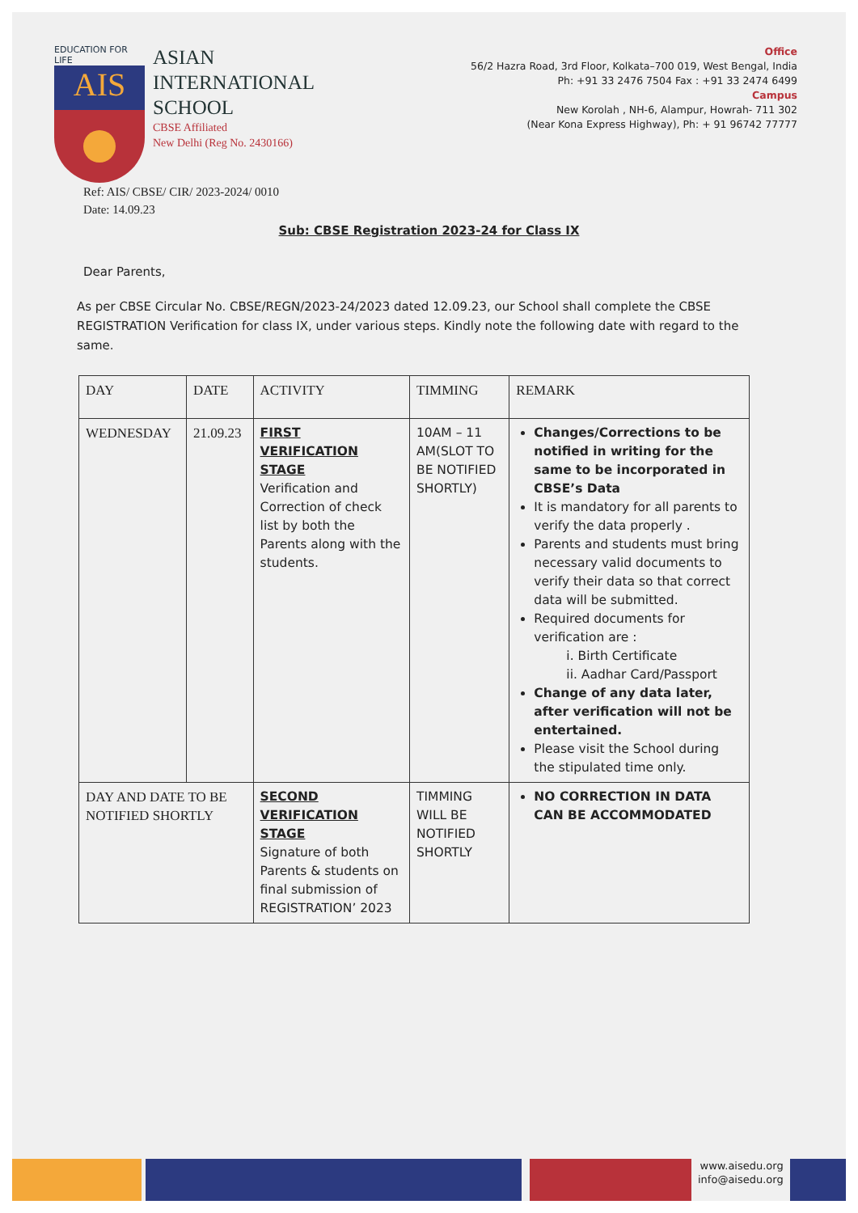EDUCATION FOR LIFE
AIS
ASIAN
INTERNATIONAL
SCHOOL
CBSE Affiliated
New Delhi (Reg No. 2430166)
Office
56/2 Hazra Road, 3rd Floor, Kolkata–700 019, West Bengal, India
Ph: +91 33 2476 7504 Fax : +91 33 2474 6499
Campus
New Korolah , NH-6, Alampur, Howrah- 711 302
(Near Kona Express Highway), Ph: + 91 96742 77777
Ref: AIS/ CBSE/ CIR/ 2023-2024/ 0010
Date: 14.09.23
Sub: CBSE Registration 2023-24 for Class IX
Dear Parents,
As per CBSE Circular No. CBSE/REGN/2023-24/2023 dated 12.09.23, our School shall complete the CBSE REGISTRATION Verification for class IX, under various steps. Kindly note the following date with regard to the same.
| DAY | DATE | ACTIVITY | TIMMING | REMARK |
| --- | --- | --- | --- | --- |
| WEDNESDAY | 21.09.23 | FIRST VERIFICATION STAGE Verification and Correction of check list by both the Parents along with the students. | 10AM – 11 AM(SLOT TO BE NOTIFIED SHORTLY) | Changes/Corrections to be notified in writing for the same to be incorporated in CBSE’s Data It is mandatory for all parents to verify the data properly . Parents and students must bring necessary valid documents to verify their data so that correct data will be submitted. Required documents for verification are : i. Birth Certificate ii. Aadhar Card/Passport Change of any data later, after verification will not be entertained. Please visit the School during the stipulated time only. |
| DAY AND DATE TO BE NOTIFIED SHORTLY | | SECOND VERIFICATION STAGE Signature of both Parents & students on final submission of REGISTRATION’ 2023 | TIMMING WILL BE NOTIFIED SHORTLY | NO CORRECTION IN DATA CAN BE ACCOMMODATED |
www.aisedu.org
info@aisedu.org